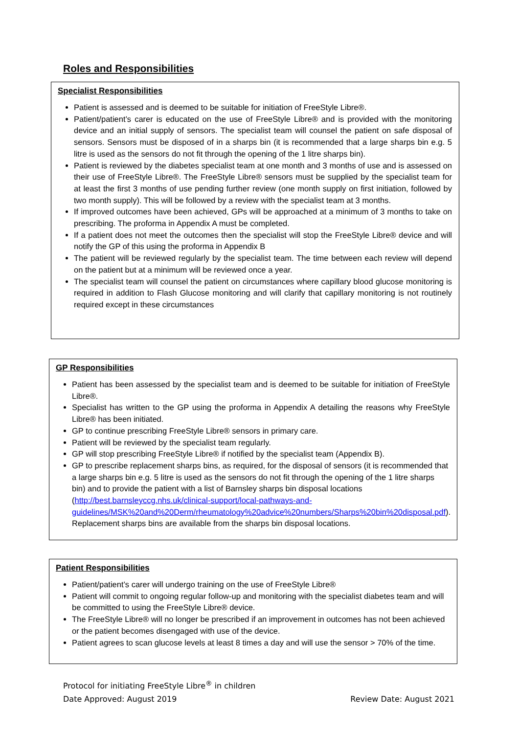Roles and Responsibilities
Specialist Responsibilities
Patient is assessed and is deemed to be suitable for initiation of FreeStyle Libre®.
Patient/patient’s carer is educated on the use of FreeStyle Libre® and is provided with the monitoring device and an initial supply of sensors. The specialist team will counsel the patient on safe disposal of sensors. Sensors must be disposed of in a sharps bin (it is recommended that a large sharps bin e.g. 5 litre is used as the sensors do not fit through the opening of the 1 litre sharps bin).
Patient is reviewed by the diabetes specialist team at one month and 3 months of use and is assessed on their use of FreeStyle Libre®. The FreeStyle Libre® sensors must be supplied by the specialist team for at least the first 3 months of use pending further review (one month supply on first initiation, followed by two month supply). This will be followed by a review with the specialist team at 3 months.
If improved outcomes have been achieved, GPs will be approached at a minimum of 3 months to take on prescribing. The proforma in Appendix A must be completed.
If a patient does not meet the outcomes then the specialist will stop the FreeStyle Libre® device and will notify the GP of this using the proforma in Appendix B
The patient will be reviewed regularly by the specialist team. The time between each review will depend on the patient but at a minimum will be reviewed once a year.
The specialist team will counsel the patient on circumstances where capillary blood glucose monitoring is required in addition to Flash Glucose monitoring and will clarify that capillary monitoring is not routinely required except in these circumstances
GP Responsibilities
Patient has been assessed by the specialist team and is deemed to be suitable for initiation of FreeStyle Libre®.
Specialist has written to the GP using the proforma in Appendix A detailing the reasons why FreeStyle Libre® has been initiated.
GP to continue prescribing FreeStyle Libre® sensors in primary care.
Patient will be reviewed by the specialist team regularly.
GP will stop prescribing FreeStyle Libre® if notified by the specialist team (Appendix B).
GP to prescribe replacement sharps bins, as required, for the disposal of sensors (it is recommended that a large sharps bin e.g. 5 litre is used as the sensors do not fit through the opening of the 1 litre sharps bin) and to provide the patient with a list of Barnsley sharps bin disposal locations (http://best.barnsleyccg.nhs.uk/clinical-support/local-pathways-and-guidelines/MSK%20and%20Derm/rheumatology%20advice%20numbers/Sharps%20bin%20disposal.pdf). Replacement sharps bins are available from the sharps bin disposal locations.
Patient Responsibilities
Patient/patient’s carer will undergo training on the use of FreeStyle Libre®
Patient will commit to ongoing regular follow-up and monitoring with the specialist diabetes team and will be committed to using the FreeStyle Libre® device.
The FreeStyle Libre® will no longer be prescribed if an improvement in outcomes has not been achieved or the patient becomes disengaged with use of the device.
Patient agrees to scan glucose levels at least 8 times a day and will use the sensor > 70% of the time.
Protocol for initiating FreeStyle Libre<sup>®</sup> in children
Date Approved: August 2019 Review Date: August 2021